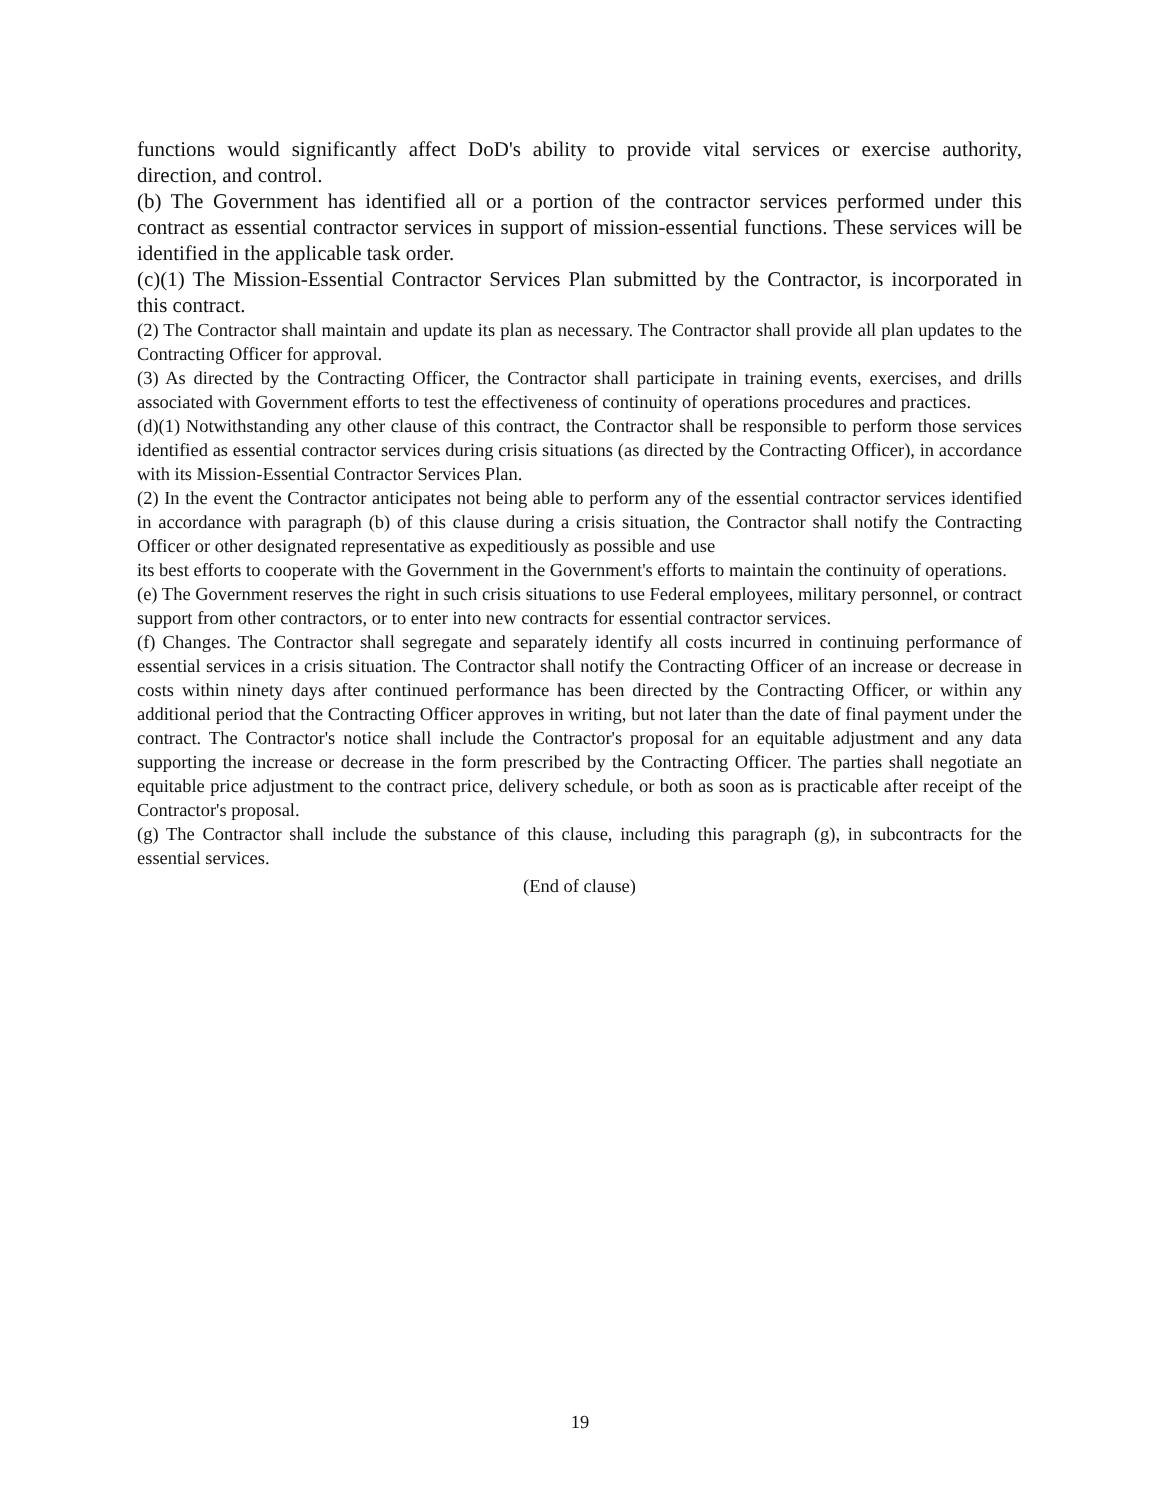functions would significantly affect DoD's ability to provide vital services or exercise authority, direction, and control.
(b) The Government has identified all or a portion of the contractor services performed under this contract as essential contractor services in support of mission-essential functions. These services will be identified in the applicable task order.
(c)(1) The Mission-Essential Contractor Services Plan submitted by the Contractor, is incorporated in this contract.
(2) The Contractor shall maintain and update its plan as necessary. The Contractor shall provide all plan updates to the Contracting Officer for approval.
(3) As directed by the Contracting Officer, the Contractor shall participate in training events, exercises, and drills associated with Government efforts to test the effectiveness of continuity of operations procedures and practices.
(d)(1) Notwithstanding any other clause of this contract, the Contractor shall be responsible to perform those services identified as essential contractor services during crisis situations (as directed by the Contracting Officer), in accordance with its Mission-Essential Contractor Services Plan.
(2) In the event the Contractor anticipates not being able to perform any of the essential contractor services identified in accordance with paragraph (b) of this clause during a crisis situation, the Contractor shall notify the Contracting Officer or other designated representative as expeditiously as possible and use
its best efforts to cooperate with the Government in the Government's efforts to maintain the continuity of operations.
(e) The Government reserves the right in such crisis situations to use Federal employees, military personnel, or contract support from other contractors, or to enter into new contracts for essential contractor services.
(f) Changes. The Contractor shall segregate and separately identify all costs incurred in continuing performance of essential services in a crisis situation. The Contractor shall notify the Contracting Officer of an increase or decrease in costs within ninety days after continued performance has been directed by the Contracting Officer, or within any additional period that the Contracting Officer approves in writing, but not later than the date of final payment under the contract. The Contractor's notice shall include the Contractor's proposal for an equitable adjustment and any data supporting the increase or decrease in the form prescribed by the Contracting Officer. The parties shall negotiate an equitable price adjustment to the contract price, delivery schedule, or both as soon as is practicable after receipt of the Contractor's proposal.
(g) The Contractor shall include the substance of this clause, including this paragraph (g), in subcontracts for the essential services.
(End of clause)
19